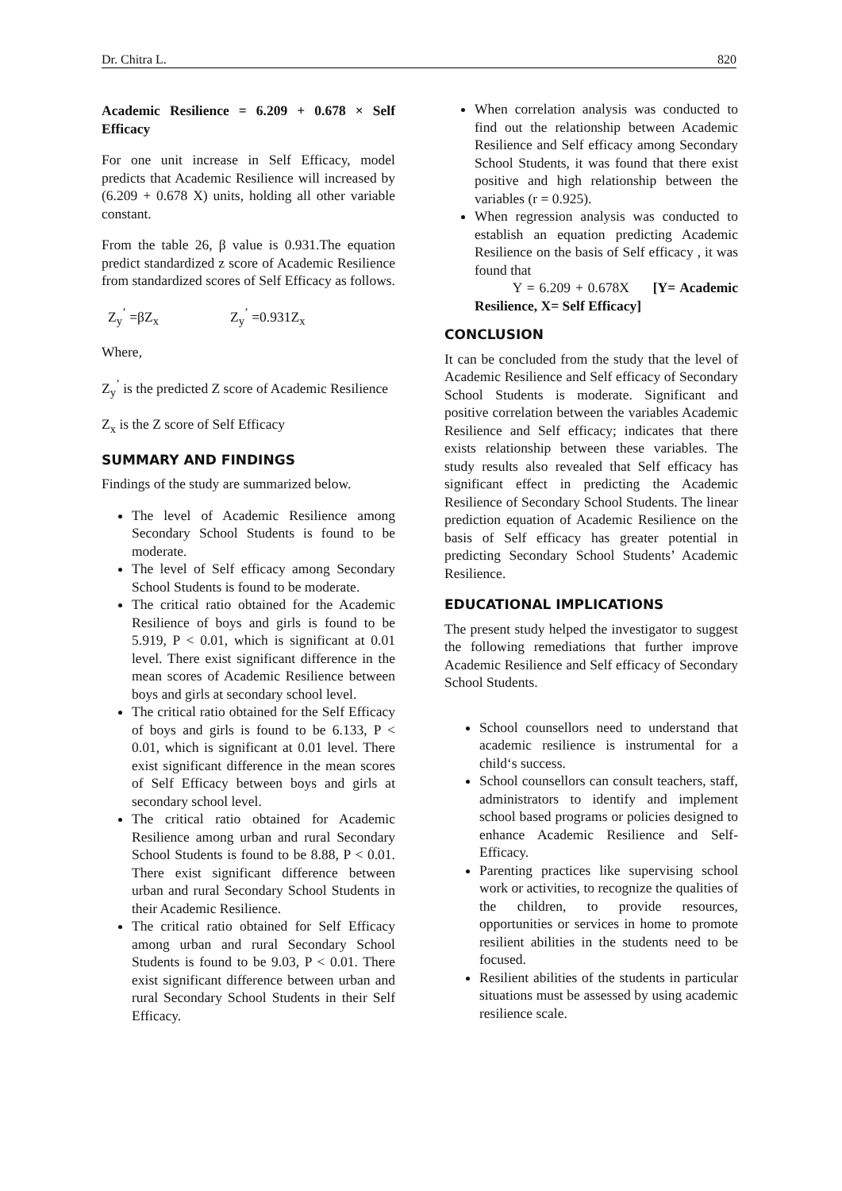Dr. Chitra L. 820
Academic Resilience = 6.209 + 0.678 × Self Efficacy
For one unit increase in Self Efficacy, model predicts that Academic Resilience will increased by (6.209 + 0.678 X) units, holding all other variable constant.
From the table 26, β value is 0.931.The equation predict standardized z score of Academic Resilience from standardized scores of Self Efficacy as follows.
Z<sub>y</sub><sup>’</sup> =βZ<sub>x</sub> Z<sub>y</sub><sup>’</sup> =0.931Z<sub>x</sub>
Where,
Z<sub>y</sub><sup>’</sup> is the predicted Z score of Academic Resilience
Z<sub>x</sub> is the Z score of Self Efficacy
SUMMARY AND FINDINGS
Findings of the study are summarized below.
The level of Academic Resilience among Secondary School Students is found to be moderate.
The level of Self efficacy among Secondary School Students is found to be moderate.
The critical ratio obtained for the Academic Resilience of boys and girls is found to be 5.919, P < 0.01, which is significant at 0.01 level. There exist significant difference in the mean scores of Academic Resilience between boys and girls at secondary school level.
The critical ratio obtained for the Self Efficacy of boys and girls is found to be 6.133, P < 0.01, which is significant at 0.01 level. There exist significant difference in the mean scores of Self Efficacy between boys and girls at secondary school level.
The critical ratio obtained for Academic Resilience among urban and rural Secondary School Students is found to be 8.88, P < 0.01. There exist significant difference between urban and rural Secondary School Students in their Academic Resilience.
The critical ratio obtained for Self Efficacy among urban and rural Secondary School Students is found to be 9.03, P < 0.01. There exist significant difference between urban and rural Secondary School Students in their Self Efficacy.
When correlation analysis was conducted to find out the relationship between Academic Resilience and Self efficacy among Secondary School Students, it was found that there exist positive and high relationship between the variables (r = 0.925).
When regression analysis was conducted to establish an equation predicting Academic Resilience on the basis of Self efficacy , it was found that
Y = 6.209 + 0.678X [Y= Academic Resilience, X= Self Efficacy]
CONCLUSION
It can be concluded from the study that the level of Academic Resilience and Self efficacy of Secondary School Students is moderate. Significant and positive correlation between the variables Academic Resilience and Self efficacy; indicates that there exists relationship between these variables. The study results also revealed that Self efficacy has significant effect in predicting the Academic Resilience of Secondary School Students. The linear prediction equation of Academic Resilience on the basis of Self efficacy has greater potential in predicting Secondary School Students’ Academic Resilience.
EDUCATIONAL IMPLICATIONS
The present study helped the investigator to suggest the following remediations that further improve Academic Resilience and Self efficacy of Secondary School Students.
School counsellors need to understand that academic resilience is instrumental for a child‘s success.
School counsellors can consult teachers, staff, administrators to identify and implement school based programs or policies designed to enhance Academic Resilience and Self-Efficacy.
Parenting practices like supervising school work or activities, to recognize the qualities of the children, to provide resources, opportunities or services in home to promote resilient abilities in the students need to be focused.
Resilient abilities of the students in particular situations must be assessed by using academic resilience scale.